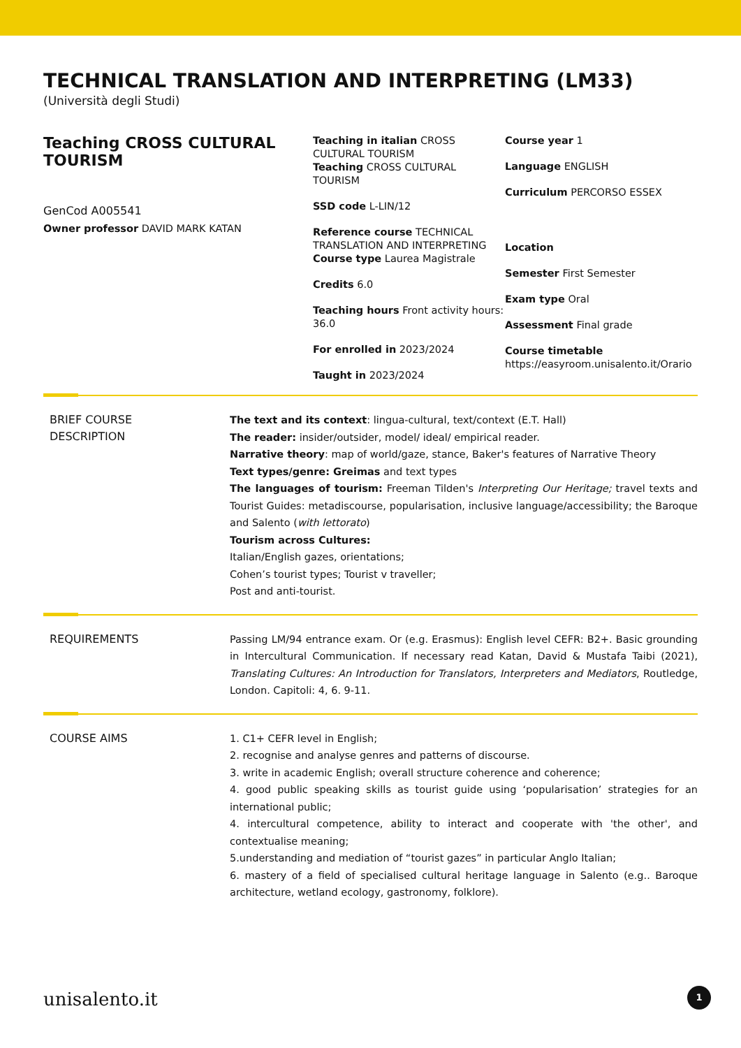TECHNICAL TRANSLATION AND INTERPRETING (LM33)
(Università degli Studi)
Teaching CROSS CULTURAL TOURISM
GenCod A005541
Owner professor DAVID MARK KATAN
Teaching in italian CROSS CULTURAL TOURISM
Teaching CROSS CULTURAL TOURISM
SSD code L-LIN/12
Reference course TECHNICAL TRANSLATION AND INTERPRETING
Course type Laurea Magistrale
Credits 6.0
Teaching hours Front activity hours: 36.0
For enrolled in 2023/2024
Taught in 2023/2024
Course year 1
Language ENGLISH
Curriculum PERCORSO ESSEX
Location
Semester First Semester
Exam type Oral
Assessment Final grade
Course timetable
https://easyroom.unisalento.it/Orario
BRIEF COURSE
DESCRIPTION
The text and its context: lingua-cultural, text/context (E.T. Hall)
The reader: insider/outsider, model/ ideal/ empirical reader.
Narrative theory: map of world/gaze, stance, Baker's features of Narrative Theory
Text types/genre: Greimas and text types
The languages of tourism: Freeman Tilden's Interpreting Our Heritage; travel texts and Tourist Guides: metadiscourse, popularisation, inclusive language/accessibility; the Baroque and Salento (with lettorato)
Tourism across Cultures:
Italian/English gazes, orientations;
Cohen’s tourist types; Tourist v traveller;
Post and anti-tourist.
REQUIREMENTS
Passing LM/94 entrance exam. Or (e.g. Erasmus): English level CEFR: B2+. Basic grounding in Intercultural Communication. If necessary read Katan, David & Mustafa Taibi (2021), Translating Cultures: An Introduction for Translators, Interpreters and Mediators, Routledge, London. Capitoli: 4, 6. 9-11.
COURSE AIMS
1. C1+ CEFR level in English;
2. recognise and analyse genres and patterns of discourse.
3. write in academic English; overall structure coherence and coherence;
4. good public speaking skills as tourist guide using ‘popularisation’ strategies for an international public;
4. intercultural competence, ability to interact and cooperate with 'the other', and contextualise meaning;
5.understanding and mediation of “tourist gazes” in particular Anglo Italian;
6. mastery of a field of specialised cultural heritage language in Salento (e.g.. Baroque architecture, wetland ecology, gastronomy, folklore).
unisalento.it 1